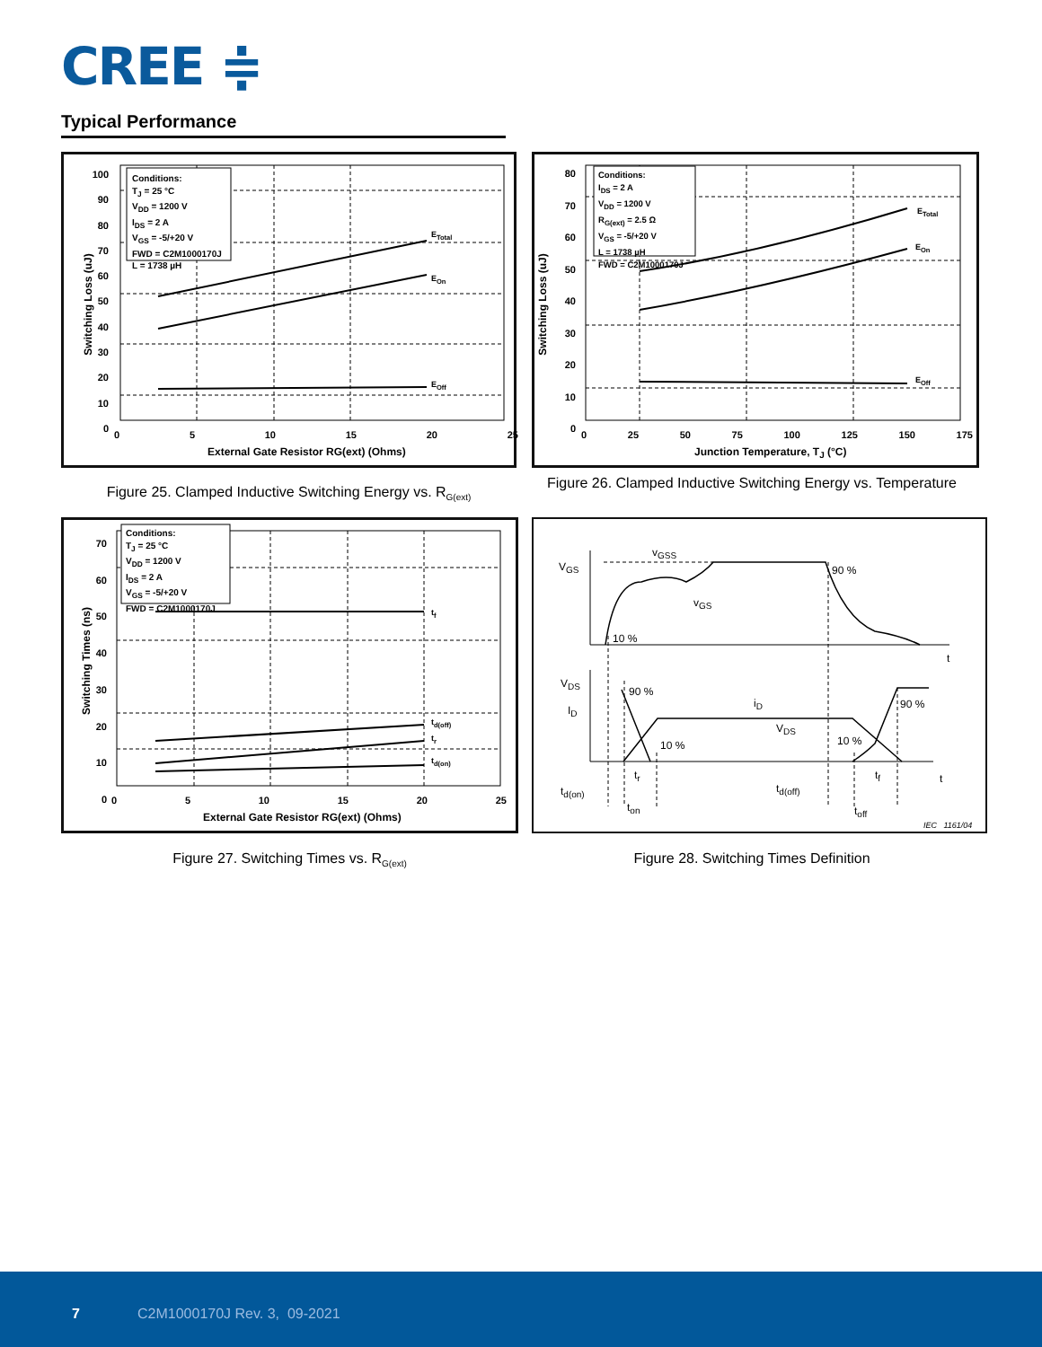CREE ≑
Typical Performance
Conditions:
T<sub>J</sub> = 25 °C
V<sub>DD</sub> = 1200 V
I<sub>DS</sub> = 2 A
V<sub>GS</sub> = -5/+20 V
FWD = C2M1000170J
L = 1738 µH
E<sub>Total</sub>
E<sub>On</sub>
E<sub>Off</sub>
100
90
80
70
60
50
40
30
20
10
0
0 5 10 15 20 25
External Gate Resistor RG(ext) (Ohms)
Switching Loss (uJ)
Figure 25. Clamped Inductive Switching Energy vs. R<sub>G(ext)</sub>
Conditions:
I<sub>DS</sub> = 2 A
V<sub>DD</sub> = 1200 V
R<sub>G(ext)</sub> = 2.5 Ω
V<sub>GS</sub> = -5/+20 V
L = 1738 µH
FWD = C2M1000170J
E<sub>Total</sub>
E<sub>On</sub>
E<sub>Off</sub>
80
70
60
50
40
30
20
10
0
0 25 50 75 100 125 150 175
Junction Temperature, T<sub>J</sub> (°C)
Switching Loss (uJ)
Figure 26. Clamped Inductive Switching Energy vs. Temperature
Conditions:
T<sub>J</sub> = 25 °C
V<sub>DD</sub> = 1200 V
I<sub>DS</sub> = 2 A
V<sub>GS</sub> = -5/+20 V
FWD = C2M1000170J
t<sub>f</sub>
t<sub>d(off)</sub>
t<sub>r</sub>
t<sub>d(on)</sub>
70
60
50
40
30
20
10
0
0 5 10 15 20 25
External Gate Resistor RG(ext) (Ohms)
Switching Times (ns)
Figure 27. Switching Times vs. R<sub>G(ext)</sub>
V<sub>GS</sub>
v<sub>GSS</sub>
90 %
v<sub>GS</sub>
10 %
t
V<sub>DS</sub>
I<sub>D</sub>
90 %
i<sub>D</sub> 90 %
V<sub>DS</sub>
10 % 10 %
t
t<sub>r</sub> t<sub>f</sub>
t<sub>d(on)</sub> t<sub>d(off)</sub>
t<sub>on</sub> t<sub>off</sub>
IEC 1161/04
Figure 28. Switching Times Definition
7 C2M1000170J Rev. 3, 09-2021